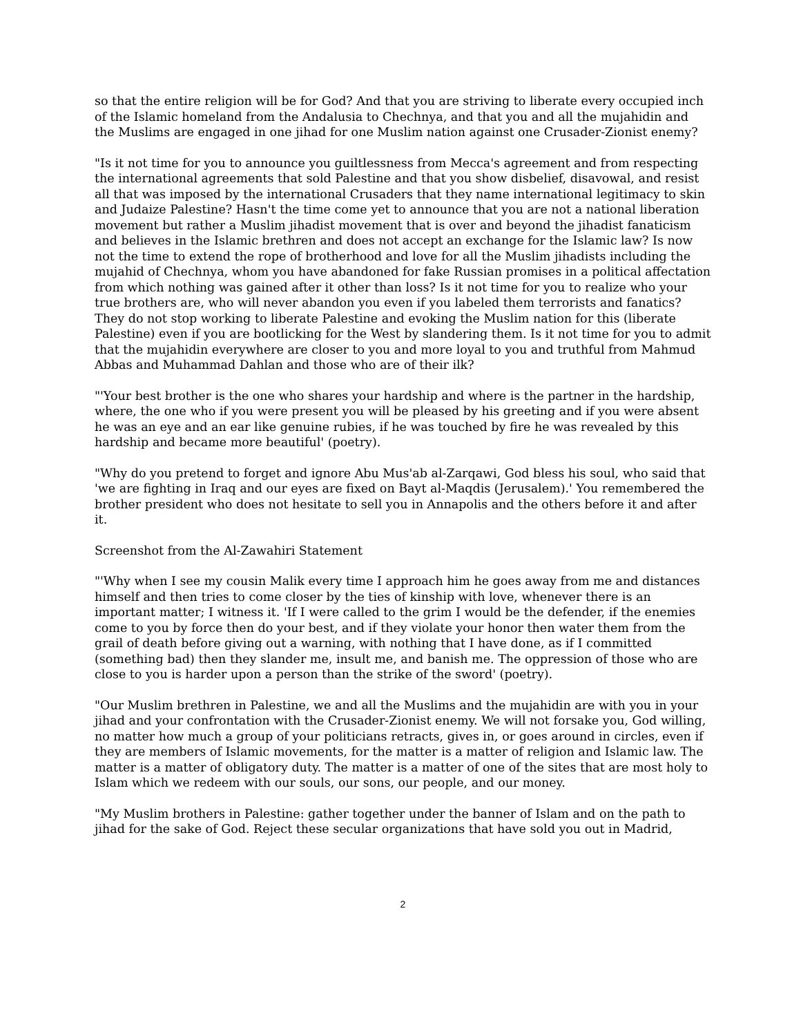so that the entire religion will be for God? And that you are striving to liberate every occupied inch of the Islamic homeland from the Andalusia to Chechnya, and that you and all the mujahidin and the Muslims are engaged in one jihad for one Muslim nation against one Crusader-Zionist enemy?
"Is it not time for you to announce you guiltlessness from Mecca's agreement and from respecting the international agreements that sold Palestine and that you show disbelief, disavowal, and resist all that was imposed by the international Crusaders that they name international legitimacy to skin and Judaize Palestine? Hasn't the time come yet to announce that you are not a national liberation movement but rather a Muslim jihadist movement that is over and beyond the jihadist fanaticism and believes in the Islamic brethren and does not accept an exchange for the Islamic law? Is now not the time to extend the rope of brotherhood and love for all the Muslim jihadists including the mujahid of Chechnya, whom you have abandoned for fake Russian promises in a political affectation from which nothing was gained after it other than loss? Is it not time for you to realize who your true brothers are, who will never abandon you even if you labeled them terrorists and fanatics? They do not stop working to liberate Palestine and evoking the Muslim nation for this (liberate Palestine) even if you are bootlicking for the West by slandering them. Is it not time for you to admit that the mujahidin everywhere are closer to you and more loyal to you and truthful from Mahmud Abbas and Muhammad Dahlan and those who are of their ilk?
"'Your best brother is the one who shares your hardship and where is the partner in the hardship, where, the one who if you were present you will be pleased by his greeting and if you were absent he was an eye and an ear like genuine rubies, if he was touched by fire he was revealed by this hardship and became more beautiful' (poetry).
"Why do you pretend to forget and ignore Abu Mus'ab al-Zarqawi, God bless his soul, who said that 'we are fighting in Iraq and our eyes are fixed on Bayt al-Maqdis (Jerusalem).' You remembered the brother president who does not hesitate to sell you in Annapolis and the others before it and after it.
Screenshot from the Al-Zawahiri Statement
"'Why when I see my cousin Malik every time I approach him he goes away from me and distances himself and then tries to come closer by the ties of kinship with love, whenever there is an important matter; I witness it. 'If I were called to the grim I would be the defender, if the enemies come to you by force then do your best, and if they violate your honor then water them from the grail of death before giving out a warning, with nothing that I have done, as if I committed (something bad) then they slander me, insult me, and banish me. The oppression of those who are close to you is harder upon a person than the strike of the sword' (poetry).
"Our Muslim brethren in Palestine, we and all the Muslims and the mujahidin are with you in your jihad and your confrontation with the Crusader-Zionist enemy. We will not forsake you, God willing, no matter how much a group of your politicians retracts, gives in, or goes around in circles, even if they are members of Islamic movements, for the matter is a matter of religion and Islamic law. The matter is a matter of obligatory duty. The matter is a matter of one of the sites that are most holy to Islam which we redeem with our souls, our sons, our people, and our money.
"My Muslim brothers in Palestine: gather together under the banner of Islam and on the path to jihad for the sake of God. Reject these secular organizations that have sold you out in Madrid,
2